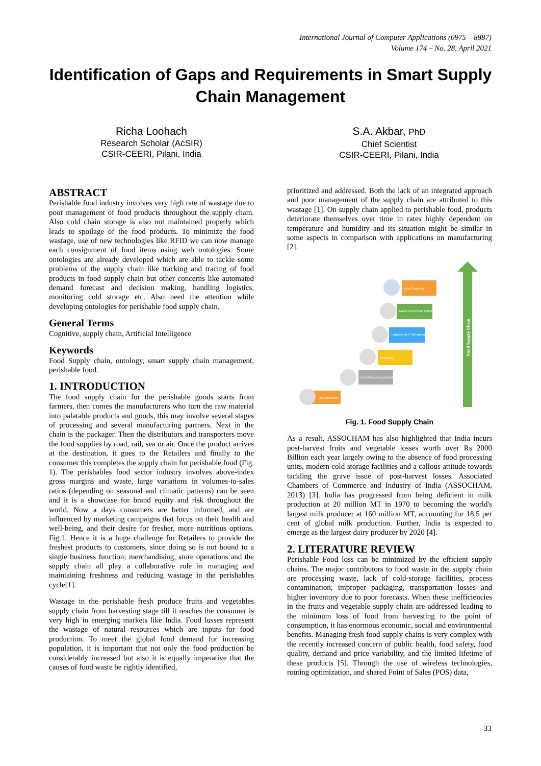International Journal of Computer Applications (0975 – 8887)
Volume 174 – No. 28, April 2021
Identification of Gaps and Requirements in Smart Supply Chain Management
Richa Loohach
Research Scholar (AcSIR)
CSIR-CEERI, Pilani, India
S.A. Akbar, PhD
Chief Scientist
CSIR-CEERI, Pilani, India
ABSTRACT
Perishable food industry involves very high rate of wastage due to poor management of food products throughout the supply chain. Also cold chain storage is also not maintained properly which leads to spoilage of the food products. To minimize the food wastage, use of new technologies like RFID we can now manage each consignment of food items using web ontologies. Some ontologies are already developed which are able to tackle some problems of the supply chain like tracking and tracing of food products in food supply chain but other concerns like automated demand forecast and decision making, handling logistics, monitoring cold storage etc. Also need the attention while developing ontologies for perishable food supply chain.
General Terms
Cognitive, supply chain, Artificial Intelligence
Keywords
Food Supply chain, ontology, smart supply chain management, perishable food.
1. INTRODUCTION
The food supply chain for the perishable goods starts from farmers, then comes the manufacturers who turn the raw material into palatable products and goods, this may involve several stages of processing and several manufacturing partners. Next in the chain is the packager. Then the distributors and transporters move the food supplies by road, rail, sea or air. Once the product arrives at the destination, it goes to the Retailers and finally to the consumer this completes the supply chain for perishable food (Fig. 1). The perishables food sector industry involves above-index gross margins and waste, large variations in volumes-to-sales ratios (depending on seasonal and climatic patterns) can be seen and it is a showcase for brand equity and risk throughout the world. Now a days consumers are better informed, and are influenced by marketing campaigns that focus on their health and well-being, and their desire for fresher, more nutritious options. Fig.1, Hence it is a huge challenge for Retailers to provide the freshest products to customers, since doing so is not bound to a single business function; merchandising, store operations and the supply chain all play a collaborative role in managing and maintaining freshness and reducing wastage in the perishables cycle[1].
Wastage in the perishable fresh produce fruits and vegetables supply chain from harvesting stage till it reaches the consumer is very high in emerging markets like India. Food losses represent the wastage of natural resources which are inputs for food production. To meet the global food demand for increasing population, it is important that not only the food production be considerably increased but also it is equally imperative that the causes of food waste be rightly identified,
prioritized and addressed. Both the lack of an integrated approach and poor management of the supply chain are attributed to this wastage [1]. On supply chain applied to perishable food, products deteriorate themselves over time in rates highly dependent on temperature and humidity and its situation might be similar in some aspects in comparison with applications on manufacturing [2].
Food Supply Chain
Raw Materials
Food Processing and Manufacturing
Packaging
Logistics and Transportation
Market and Retail Outlets
End Consumer
Fig. 1. Food Supply Chain
As a result, ASSOCHAM has also highlighted that India incurs post-harvest fruits and vegetable losses worth over Rs 2000 Billion each year largely owing to the absence of food processing units, modern cold storage facilities and a callous attitude towards tackling the grave issue of post-harvest losses. Associated Chambers of Commerce and Industry of India (ASSOCHAM, 2013) [3]. India has progressed from being deficient in milk production at 20 million MT in 1970 to becoming the world's largest milk producer at 160 million MT, accounting for 18.5 per cent of global milk production. Further, India is expected to emerge as the largest dairy producer by 2020 [4].
2. LITERATURE REVIEW
Perishable Food loss can be minimized by the efficient supply chains. The major contributors to food waste in the supply chain are processing waste, lack of cold-storage facilities, process contamination, improper packaging, transportation losses and higher inventory due to poor forecasts. When these inefficiencies in the fruits and vegetable supply chain are addressed leading to the minimum loss of food from harvesting to the point of consumption, it has enormous economic, social and environmental benefits. Managing fresh food supply chains is very complex with the recently increased concern of public health, food safety, food quality, demand and price variability, and the limited lifetime of these products [5]. Through the use of wireless technologies, routing optimization, and shared Point of Sales (POS) data,
33